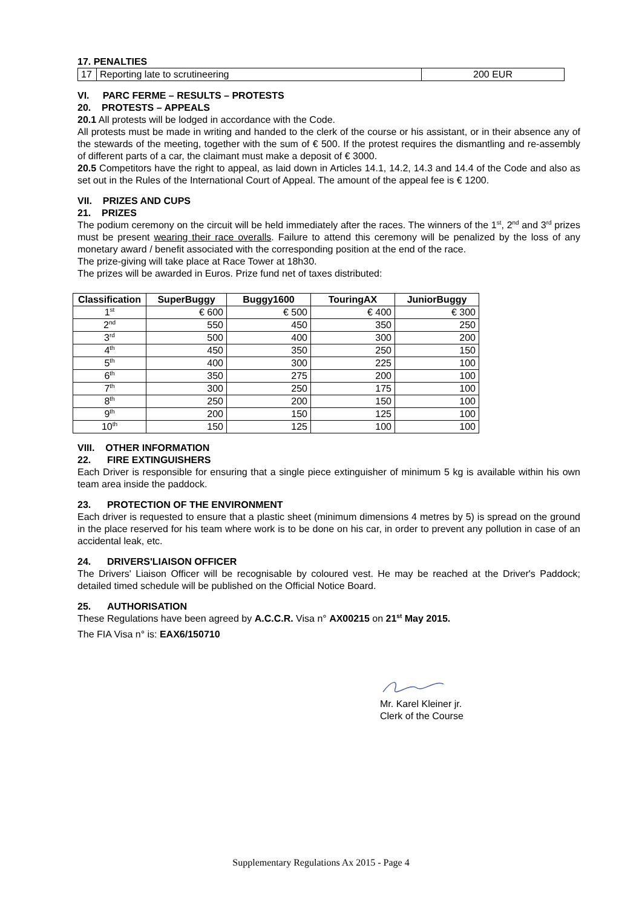17. PENALTIES
| 17 | Reporting late to scrutineering | 200 EUR |
VI. PARC FERME – RESULTS – PROTESTS
20. PROTESTS – APPEALS
20.1 All protests will be lodged in accordance with the Code.
All protests must be made in writing and handed to the clerk of the course or his assistant, or in their absence any of the stewards of the meeting, together with the sum of € 500. If the protest requires the dismantling and re-assembly of different parts of a car, the claimant must make a deposit of € 3000.
20.5 Competitors have the right to appeal, as laid down in Articles 14.1, 14.2, 14.3 and 14.4 of the Code and also as set out in the Rules of the International Court of Appeal. The amount of the appeal fee is € 1200.
VII. PRIZES AND CUPS
21. PRIZES
The podium ceremony on the circuit will be held immediately after the races. The winners of the 1<sup>st</sup>, 2<sup>nd</sup> and 3<sup>rd</sup> prizes must be present wearing their race overalls. Failure to attend this ceremony will be penalized by the loss of any monetary award / benefit associated with the corresponding position at the end of the race.
The prize-giving will take place at Race Tower at 18h30.
The prizes will be awarded in Euros. Prize fund net of taxes distributed:
| Classification | SuperBuggy | Buggy1600 | TouringAX | JuniorBuggy |
| --- | --- | --- | --- | --- |
| 1<sup>st</sup> | € 600 | € 500 | € 400 | € 300 |
| 2<sup>nd</sup> | 550 | 450 | 350 | 250 |
| 3<sup>rd</sup> | 500 | 400 | 300 | 200 |
| 4<sup>th</sup> | 450 | 350 | 250 | 150 |
| 5<sup>th</sup> | 400 | 300 | 225 | 100 |
| 6<sup>th</sup> | 350 | 275 | 200 | 100 |
| 7<sup>th</sup> | 300 | 250 | 175 | 100 |
| 8<sup>th</sup> | 250 | 200 | 150 | 100 |
| 9<sup>th</sup> | 200 | 150 | 125 | 100 |
| 10<sup>th</sup> | 150 | 125 | 100 | 100 |
VIII. OTHER INFORMATION
22. FIRE EXTINGUISHERS
Each Driver is responsible for ensuring that a single piece extinguisher of minimum 5 kg is available within his own team area inside the paddock.
23. PROTECTION OF THE ENVIRONMENT
Each driver is requested to ensure that a plastic sheet (minimum dimensions 4 metres by 5) is spread on the ground in the place reserved for his team where work is to be done on his car, in order to prevent any pollution in case of an accidental leak, etc.
24. DRIVERS'LIAISON OFFICER
The Drivers' Liaison Officer will be recognisable by coloured vest. He may be reached at the Driver's Paddock; detailed timed schedule will be published on the Official Notice Board.
25. AUTHORISATION
These Regulations have been agreed by A.C.C.R. Visa n° AX00215 on 21<sup>st</sup> May 2015.
The FIA Visa n° is: EAX6/150710
Mr. Karel Kleiner jr.
Clerk of the Course
Supplementary Regulations Ax 2015 - Page 4